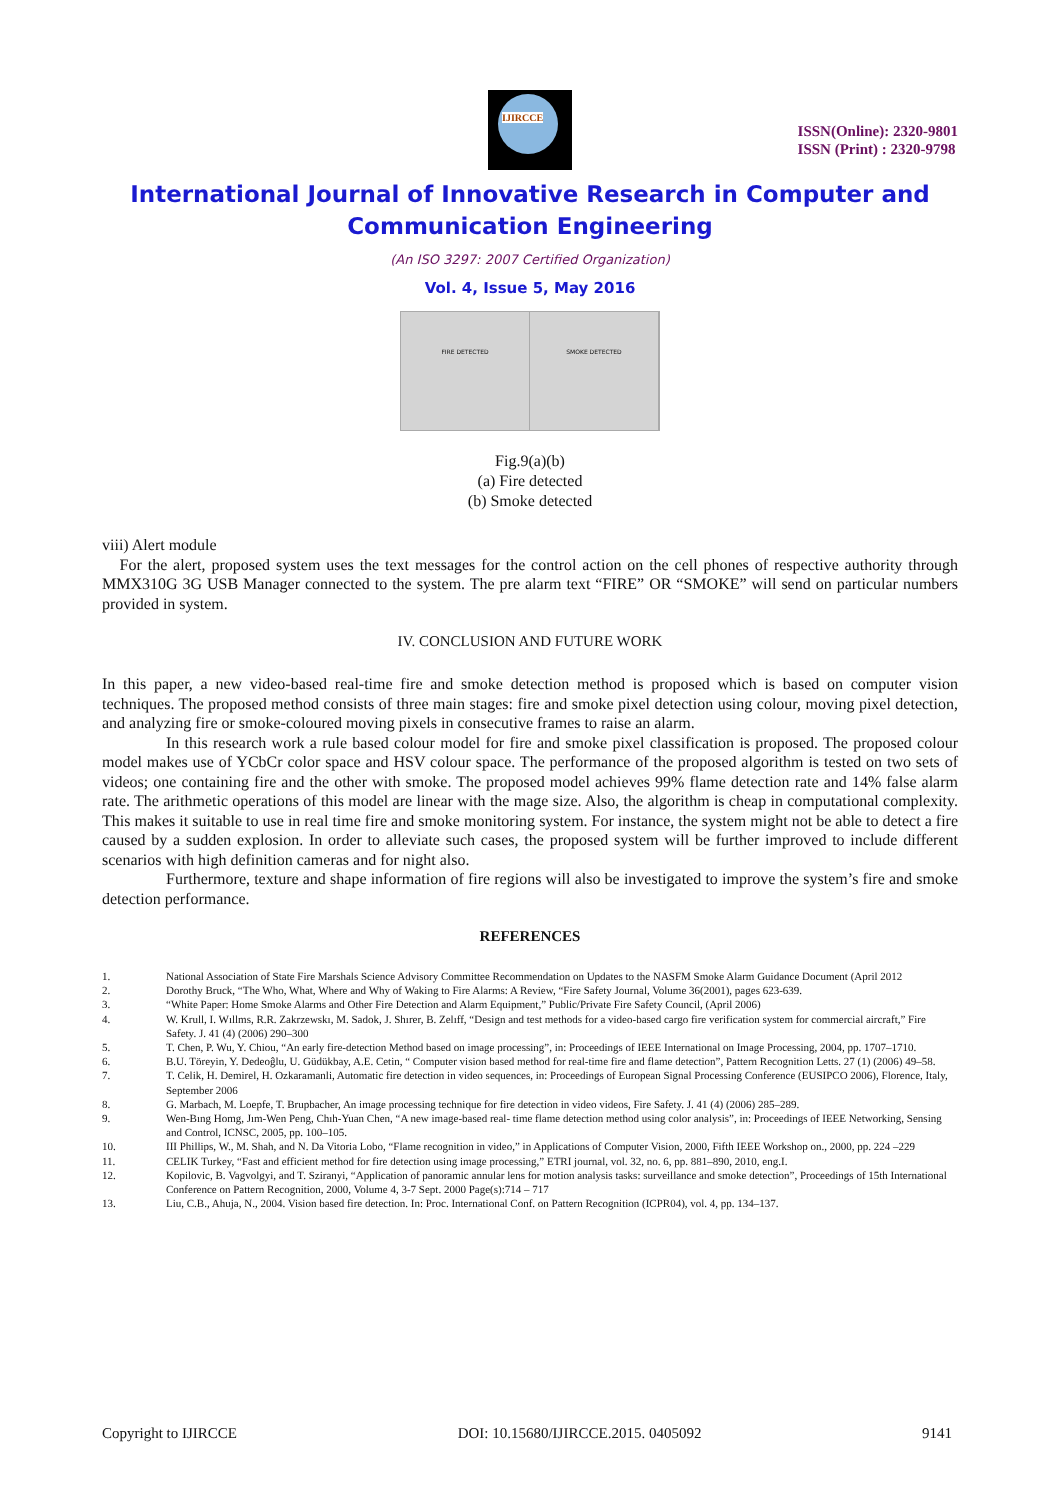IJIRCCE
ISSN(Online): 2320-9801
ISSN (Print) : 2320-9798
International Journal of Innovative Research in Computer and Communication Engineering
(An ISO 3297: 2007 Certified Organization)
Vol. 4, Issue 5, May 2016
FIRE DETECTED SMOKE DETECTED
Fig.9(a)(b)
(a) Fire detected
(b) Smoke detected
viii) Alert module
For the alert, proposed system uses the text messages for the control action on the cell phones of respective authority through MMX310G 3G USB Manager connected to the system. The pre alarm text “FIRE” OR “SMOKE” will send on particular numbers provided in system.
IV. CONCLUSION AND FUTURE WORK
In this paper, a new video-based real-time fire and smoke detection method is proposed which is based on computer vision techniques. The proposed method consists of three main stages: fire and smoke pixel detection using colour, moving pixel detection, and analyzing fire or smoke-coloured moving pixels in consecutive frames to raise an alarm.
In this research work a rule based colour model for fire and smoke pixel classification is proposed. The proposed colour model makes use of YCbCr color space and HSV colour space. The performance of the proposed algorithm is tested on two sets of videos; one containing fire and the other with smoke. The proposed model achieves 99% flame detection rate and 14% false alarm rate. The arithmetic operations of this model are linear with the mage size. Also, the algorithm is cheap in computational complexity. This makes it suitable to use in real time fire and smoke monitoring system. For instance, the system might not be able to detect a fire caused by a sudden explosion. In order to alleviate such cases, the proposed system will be further improved to include different scenarios with high definition cameras and for night also.
Furthermore, texture and shape information of fire regions will also be investigated to improve the system’s fire and smoke detection performance.
REFERENCES
1. National Association of State Fire Marshals Science Advisory Committee Recommendation on Updates to the NASFM Smoke Alarm Guidance Document (April 2012
2. Dorothy Bruck, “The Who, What, Where and Why of Waking to Fire Alarms: A Review, “Fire Safety Journal, Volume 36(2001), pages 623-639.
3. “White Paper: Home Smoke Alarms and Other Fire Detection and Alarm Equipment,” Public/Private Fire Safety Council, (April 2006)
4. W. Krull, I. Wıllms, R.R. Zakrzewskı, M. Sadok, J. Shırer, B. Zelıff, “Design and test methods for a video-based cargo fire verification system for commercial aircraft,” Fire Safety. J. 41 (4) (2006) 290–300
5. T. Chen, P. Wu, Y. Chiou, “An early fire-detection Method based on image processing”, in: Proceedings of IEEE International on Image Processing, 2004, pp. 1707–1710.
6. B.U. Töreyin, Y. Dedeoĝlu, U. Güdükbay, A.E. Cetin, “ Computer vision based method for real-time fire and flame detection”, Pattern Recognition Letts. 27 (1) (2006) 49–58.
7. T. Celik, H. Demirel, H. Ozkaramanli, Automatic fire detection in video sequences, in: Proceedings of European Signal Processing Conference (EUSIPCO 2006), Florence, Italy, September 2006
8. G. Marbach, M. Loepfe, T. Brupbacher, An image processing technique for fire detection in video videos, Fire Safety. J. 41 (4) (2006) 285–289.
9. Wen-Bıng Homg, Jım-Wen Peng, Chıh-Yuan Chen, “A new image-based real- time flame detection method using color analysis”, in: Proceedings of IEEE Networking, Sensing and Control, ICNSC, 2005, pp. 100–105.
10. III Phillips, W., M. Shah, and N. Da Vitoria Lobo, “Flame recognition in video,” in Applications of Computer Vision, 2000, Fifth IEEE Workshop on., 2000, pp. 224 –229
11. CELIK Turkey, “Fast and efficient method for fire detection using image processing,” ETRI journal, vol. 32, no. 6, pp. 881–890, 2010, eng.I.
12. Kopilovic, B. Vagvolgyi, and T. Sziranyi, “Application of panoramic annular lens for motion analysis tasks: surveillance and smoke detection”, Proceedings of 15th International Conference on Pattern Recognition, 2000, Volume 4, 3-7 Sept. 2000 Page(s):714 – 717
13. Liu, C.B., Ahuja, N., 2004. Vision based fire detection. In: Proc. International Conf. on Pattern Recognition (ICPR04), vol. 4, pp. 134–137.
Copyright to IJIRCCE DOI: 10.15680/IJIRCCE.2015. 0405092 9141